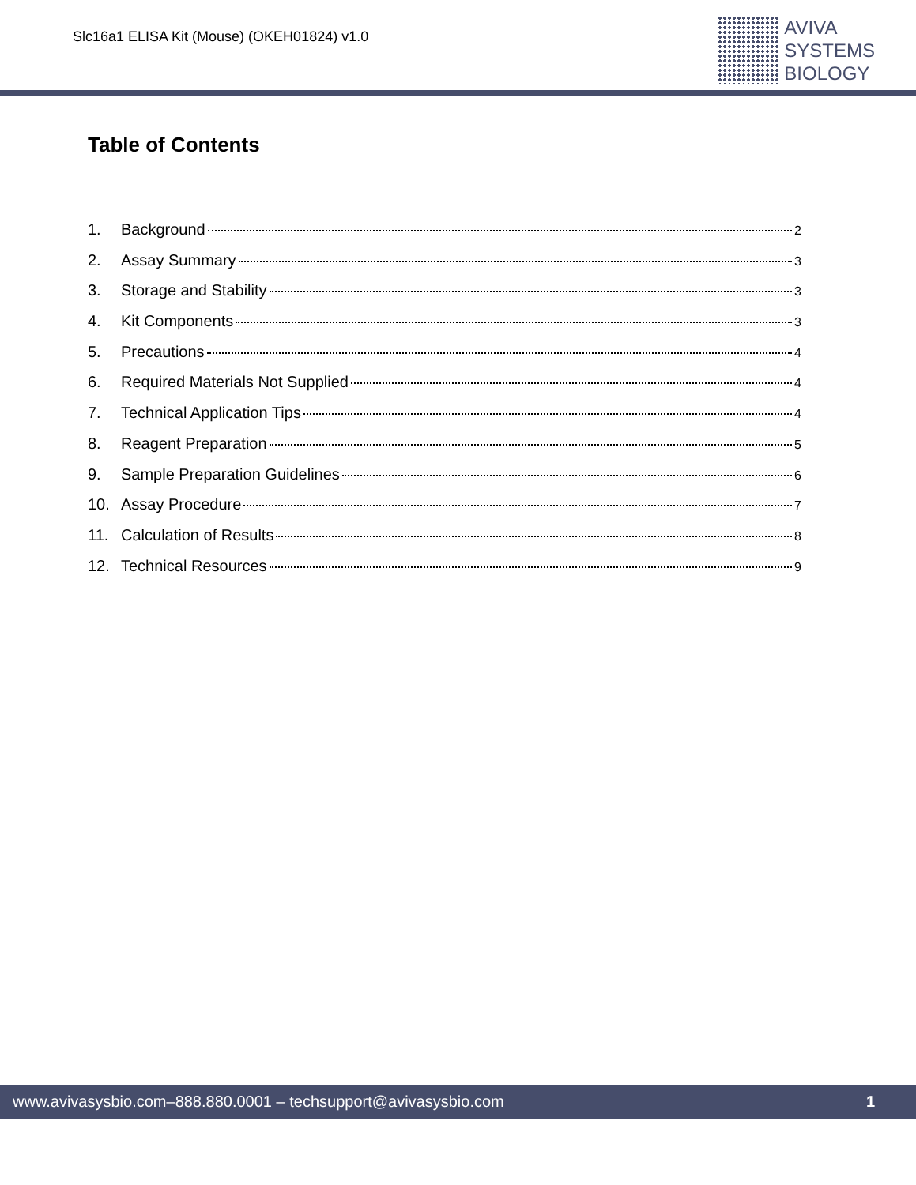Slc16a1 ELISA Kit (Mouse) (OKEH01824) v1.0
AVIVA
SYSTEMS
BIOLOGY
Table of Contents
1. Background 2
2. Assay Summary 3
3. Storage and Stability 3
4. Kit Components 3
5. Precautions 4
6. Required Materials Not Supplied 4
7. Technical Application Tips 4
8. Reagent Preparation 5
9. Sample Preparation Guidelines 6
10. Assay Procedure 7
11. Calculation of Results 8
12. Technical Resources 9
www.avivasysbio.com–888.880.0001 – techsupport@avivasysbio.com 1